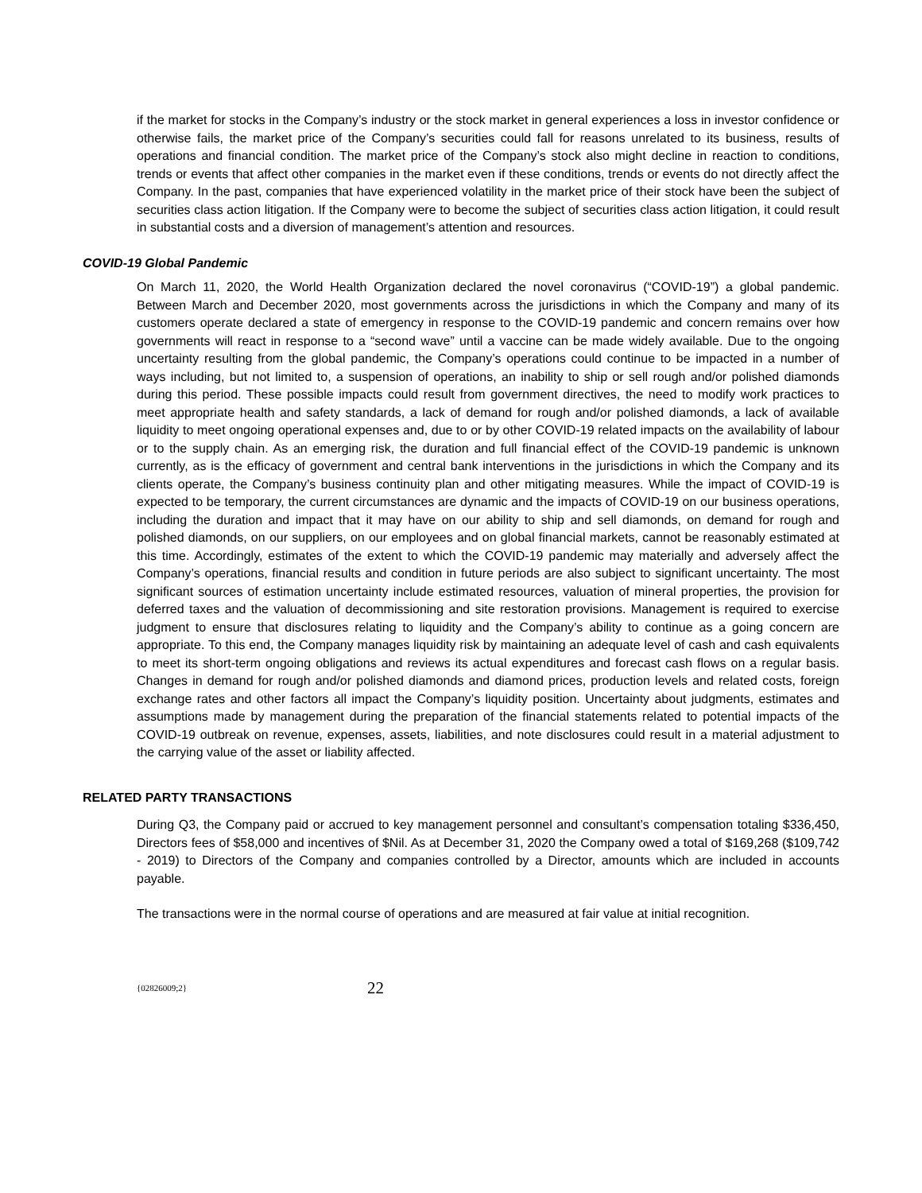if the market for stocks in the Company’s industry or the stock market in general experiences a loss in investor confidence or otherwise fails, the market price of the Company’s securities could fall for reasons unrelated to its business, results of operations and financial condition. The market price of the Company’s stock also might decline in reaction to conditions, trends or events that affect other companies in the market even if these conditions, trends or events do not directly affect the Company. In the past, companies that have experienced volatility in the market price of their stock have been the subject of securities class action litigation. If the Company were to become the subject of securities class action litigation, it could result in substantial costs and a diversion of management’s attention and resources.
COVID-19 Global Pandemic
On March 11, 2020, the World Health Organization declared the novel coronavirus (“COVID-19”) a global pandemic. Between March and December 2020, most governments across the jurisdictions in which the Company and many of its customers operate declared a state of emergency in response to the COVID-19 pandemic and concern remains over how governments will react in response to a “second wave” until a vaccine can be made widely available. Due to the ongoing uncertainty resulting from the global pandemic, the Company’s operations could continue to be impacted in a number of ways including, but not limited to, a suspension of operations, an inability to ship or sell rough and/or polished diamonds during this period. These possible impacts could result from government directives, the need to modify work practices to meet appropriate health and safety standards, a lack of demand for rough and/or polished diamonds, a lack of available liquidity to meet ongoing operational expenses and, due to or by other COVID-19 related impacts on the availability of labour or to the supply chain. As an emerging risk, the duration and full financial effect of the COVID-19 pandemic is unknown currently, as is the efficacy of government and central bank interventions in the jurisdictions in which the Company and its clients operate, the Company’s business continuity plan and other mitigating measures. While the impact of COVID-19 is expected to be temporary, the current circumstances are dynamic and the impacts of COVID-19 on our business operations, including the duration and impact that it may have on our ability to ship and sell diamonds, on demand for rough and polished diamonds, on our suppliers, on our employees and on global financial markets, cannot be reasonably estimated at this time. Accordingly, estimates of the extent to which the COVID-19 pandemic may materially and adversely affect the Company’s operations, financial results and condition in future periods are also subject to significant uncertainty. The most significant sources of estimation uncertainty include estimated resources, valuation of mineral properties, the provision for deferred taxes and the valuation of decommissioning and site restoration provisions. Management is required to exercise judgment to ensure that disclosures relating to liquidity and the Company’s ability to continue as a going concern are appropriate. To this end, the Company manages liquidity risk by maintaining an adequate level of cash and cash equivalents to meet its short-term ongoing obligations and reviews its actual expenditures and forecast cash flows on a regular basis. Changes in demand for rough and/or polished diamonds and diamond prices, production levels and related costs, foreign exchange rates and other factors all impact the Company’s liquidity position. Uncertainty about judgments, estimates and assumptions made by management during the preparation of the financial statements related to potential impacts of the COVID-19 outbreak on revenue, expenses, assets, liabilities, and note disclosures could result in a material adjustment to the carrying value of the asset or liability affected.
RELATED PARTY TRANSACTIONS
During Q3, the Company paid or accrued to key management personnel and consultant’s compensation totaling $336,450, Directors fees of $58,000 and incentives of $Nil. As at December 31, 2020 the Company owed a total of $169,268 ($109,742 - 2019) to Directors of the Company and companies controlled by a Director, amounts which are included in accounts payable.
The transactions were in the normal course of operations and are measured at fair value at initial recognition.
{02826009;2} 22